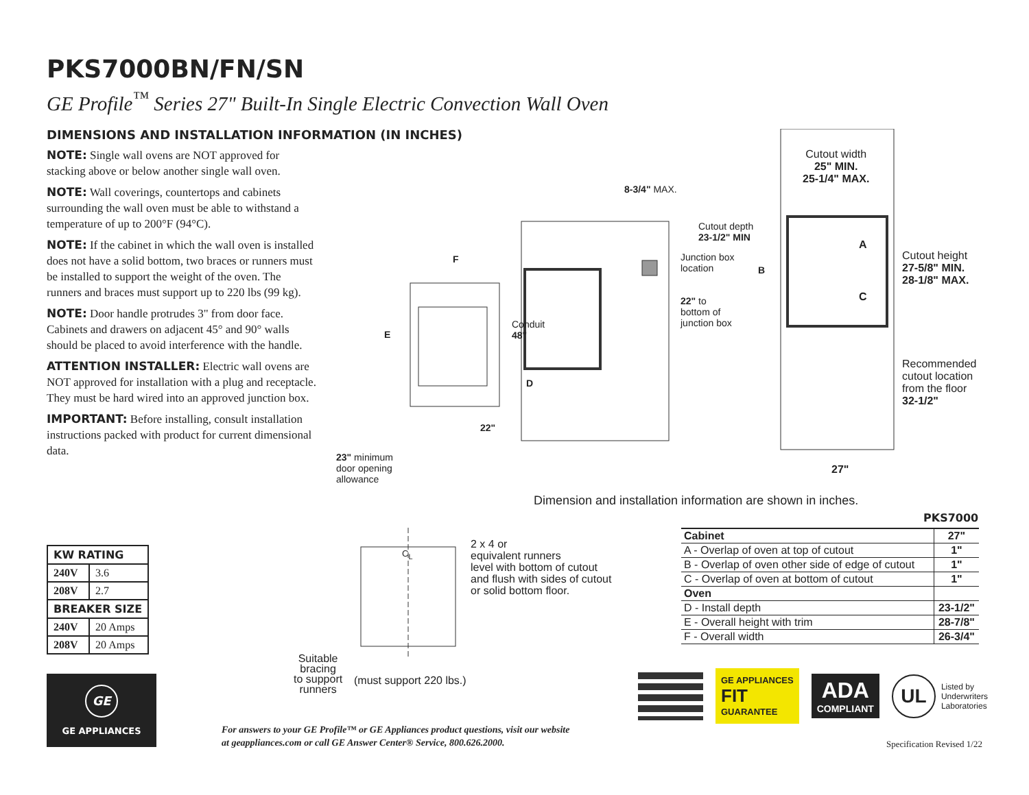PKS7000BN/FN/SN
GE Profile<sup>™</sup> Series 27" Built-In Single Electric Convection Wall Oven
DIMENSIONS AND INSTALLATION INFORMATION (IN INCHES)
NOTE: Single wall ovens are NOT approved for stacking above or below another single wall oven.
NOTE: Wall coverings, countertops and cabinets surrounding the wall oven must be able to withstand a temperature of up to 200°F (94°C).
NOTE: If the cabinet in which the wall oven is installed does not have a solid bottom, two braces or runners must be installed to support the weight of the oven. The runners and braces must support up to 220 lbs (99 kg).
NOTE: Door handle protrudes 3" from door face. Cabinets and drawers on adjacent 45° and 90° walls should be placed to avoid interference with the handle.
ATTENTION INSTALLER: Electric wall ovens are NOT approved for installation with a plug and receptacle. They must be hard wired into an approved junction box.
IMPORTANT: Before installing, consult installation instructions packed with product for current dimensional data.
| KW RATING | |
| --- | --- |
| 240V | 3.6 |
| 208V | 2.7 |
| BREAKER SIZE | |
| 240V | 20 Amps |
| 208V | 20 Amps |
GE
GE APPLIANCES
8-3/4" MAX.
Cutout depth
23-1/2" MIN
Junction box
location
22" to
bottom of
junction box
F
E
Conduit
48"
D
22"
23" minimum
door opening
allowance
B
Cutout width
25" MIN.
25-1/4" MAX.
A
C
Cutout height
27-5/8" MIN.
28-1/8" MAX.
Recommended
cutout location
from the floor
32-1/2"
27"
Dimension and installation information are shown in inches.
PKS7000
| Cabinet | 27" |
| A - Overlap of oven at top of cutout | 1" |
| B - Overlap of oven other side of edge of cutout | 1" |
| C - Overlap of oven at bottom of cutout | 1" |
| Oven | |
| D - Install depth | 23-1/2" |
| E - Overall height with trim | 28-7/8" |
| F - Overall width | 26-3/4" |
C<sub>L</sub>
2 x 4 or
equivalent runners
level with bottom of cutout
and flush with sides of cutout
or solid bottom floor.
Suitable
bracing
to support
runners
(must support 220 lbs.)
GE APPLIANCES
FIT
GUARANTEE
ADA
COMPLIANT
UL Listed by
Underwriters
Laboratories
For answers to your GE Profile™ or GE Appliances product questions, visit our website
at geappliances.com or call GE Answer Center® Service, 800.626.2000.
Specification Revised 1/22